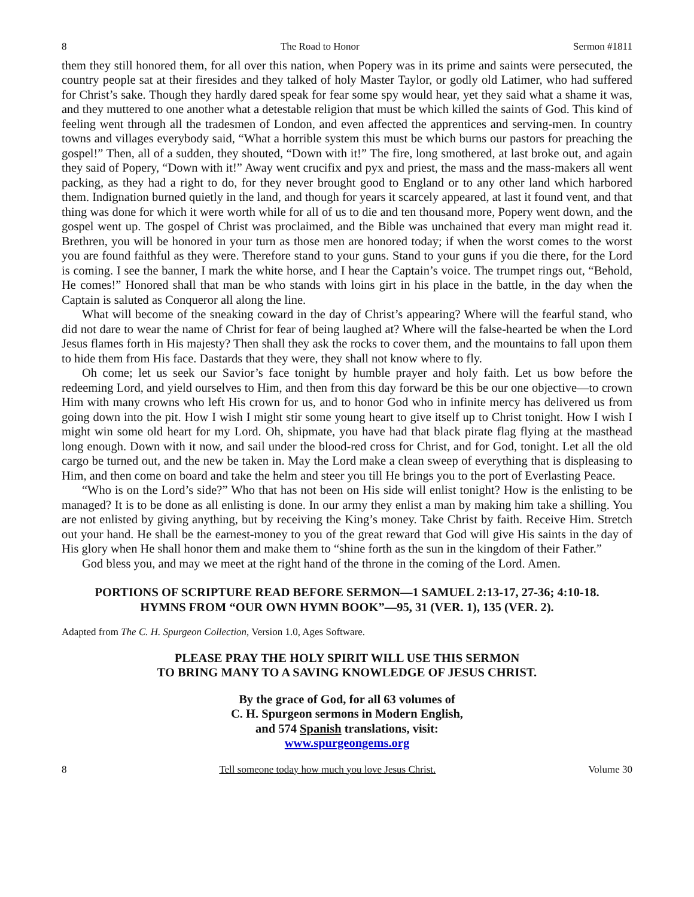8 The Road to Honor Sermon #1811
them they still honored them, for all over this nation, when Popery was in its prime and saints were persecuted, the country people sat at their firesides and they talked of holy Master Taylor, or godly old Latimer, who had suffered for Christ’s sake. Though they hardly dared speak for fear some spy would hear, yet they said what a shame it was, and they muttered to one another what a detestable religion that must be which killed the saints of God. This kind of feeling went through all the tradesmen of London, and even affected the apprentices and serving-men. In country towns and villages everybody said, “What a horrible system this must be which burns our pastors for preaching the gospel!” Then, all of a sudden, they shouted, “Down with it!” The fire, long smothered, at last broke out, and again they said of Popery, “Down with it!” Away went crucifix and pyx and priest, the mass and the mass-makers all went packing, as they had a right to do, for they never brought good to England or to any other land which harbored them. Indignation burned quietly in the land, and though for years it scarcely appeared, at last it found vent, and that thing was done for which it were worth while for all of us to die and ten thousand more, Popery went down, and the gospel went up. The gospel of Christ was proclaimed, and the Bible was unchained that every man might read it. Brethren, you will be honored in your turn as those men are honored today; if when the worst comes to the worst you are found faithful as they were. Therefore stand to your guns. Stand to your guns if you die there, for the Lord is coming. I see the banner, I mark the white horse, and I hear the Captain’s voice. The trumpet rings out, “Behold, He comes!” Honored shall that man be who stands with loins girt in his place in the battle, in the day when the Captain is saluted as Conqueror all along the line.
What will become of the sneaking coward in the day of Christ’s appearing? Where will the fearful stand, who did not dare to wear the name of Christ for fear of being laughed at? Where will the false-hearted be when the Lord Jesus flames forth in His majesty? Then shall they ask the rocks to cover them, and the mountains to fall upon them to hide them from His face. Dastards that they were, they shall not know where to fly.
Oh come; let us seek our Savior’s face tonight by humble prayer and holy faith. Let us bow before the redeeming Lord, and yield ourselves to Him, and then from this day forward be this be our one objective—to crown Him with many crowns who left His crown for us, and to honor God who in infinite mercy has delivered us from going down into the pit. How I wish I might stir some young heart to give itself up to Christ tonight. How I wish I might win some old heart for my Lord. Oh, shipmate, you have had that black pirate flag flying at the masthead long enough. Down with it now, and sail under the blood-red cross for Christ, and for God, tonight. Let all the old cargo be turned out, and the new be taken in. May the Lord make a clean sweep of everything that is displeasing to Him, and then come on board and take the helm and steer you till He brings you to the port of Everlasting Peace.
“Who is on the Lord’s side?” Who that has not been on His side will enlist tonight? How is the enlisting to be managed? It is to be done as all enlisting is done. In our army they enlist a man by making him take a shilling. You are not enlisted by giving anything, but by receiving the King’s money. Take Christ by faith. Receive Him. Stretch out your hand. He shall be the earnest-money to you of the great reward that God will give His saints in the day of His glory when He shall honor them and make them to “shine forth as the sun in the kingdom of their Father.”
God bless you, and may we meet at the right hand of the throne in the coming of the Lord. Amen.
PORTIONS OF SCRIPTURE READ BEFORE SERMON—1 SAMUEL 2:13-17, 27-36; 4:10-18.
HYMNS FROM “OUR OWN HYMN BOOK”—95, 31 (VER. 1), 135 (VER. 2).
Adapted from The C. H. Spurgeon Collection, Version 1.0, Ages Software.
PLEASE PRAY THE HOLY SPIRIT WILL USE THIS SERMON
TO BRING MANY TO A SAVING KNOWLEDGE OF JESUS CHRIST.
By the grace of God, for all 63 volumes of
C. H. Spurgeon sermons in Modern English,
and 574 Spanish translations, visit:
www.spurgeongems.org
8 Tell someone today how much you love Jesus Christ. Volume 30